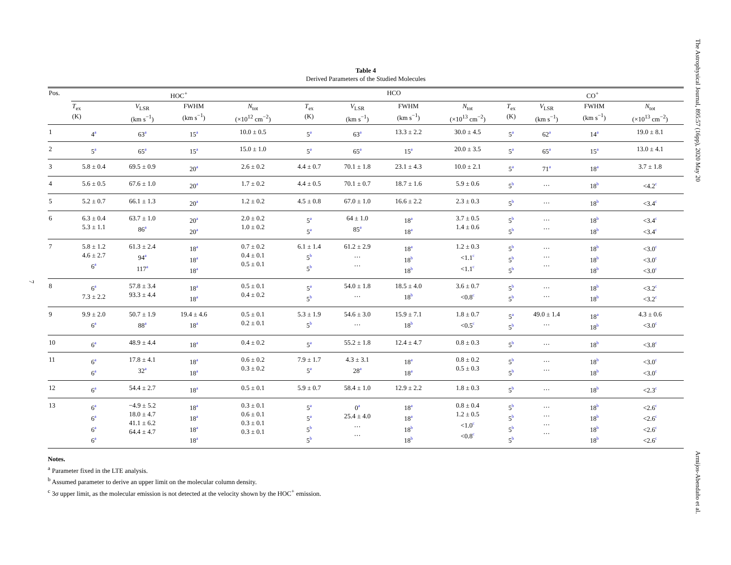The Astrophysical Journal, 895:57 (16pp), 2020 May 20
Armijos-Abendaño et al.
7
Table 4
Derived Parameters of the Studied Molecules
| Pos. | HOC<sup>+</sup> | | | | HCO | | | | CO<sup>+</sup> | | | |
| --- | --- | --- | --- | --- | --- | --- | --- | --- | --- | --- | --- | --- |
| | T<sub>ex</sub> (K) | V<sub>LSR</sub> (km s<sup>−1</sup>) | FWHM (km s<sup>−1</sup>) | N<sub>tot</sub> (×10<sup>12</sup> cm<sup>−2</sup>) | T<sub>ex</sub> (K) | V<sub>LSR</sub> (km s<sup>−1</sup>) | FWHM (km s<sup>−1</sup>) | N<sub>tot</sub> (×10<sup>13</sup> cm<sup>−2</sup>) | T<sub>ex</sub> (K) | V<sub>LSR</sub> (km s<sup>−1</sup>) | FWHM (km s<sup>−1</sup>) | N<sub>tot</sub> (×10<sup>13</sup> cm<sup>−2</sup>) |
| 1 | 4<sup>a</sup> | 63<sup>a</sup> | 15<sup>a</sup> | 10.0 ± 0.5 | 5<sup>a</sup> | 63<sup>a</sup> | 13.3 ± 2.2 | 30.0 ± 4.5 | 5<sup>a</sup> | 62<sup>a</sup> | 14<sup>a</sup> | 19.0 ± 8.1 |
| 2 | 5<sup>a</sup> | 65<sup>a</sup> | 15<sup>a</sup> | 15.0 ± 1.0 | 5<sup>a</sup> | 65<sup>a</sup> | 15<sup>a</sup> | 20.0 ± 3.5 | 5<sup>a</sup> | 65<sup>a</sup> | 15<sup>a</sup> | 13.0 ± 4.1 |
| 3 | 5.8 ± 0.4 | 69.5 ± 0.9 | 20<sup>a</sup> | 2.6 ± 0.2 | 4.4 ± 0.7 | 70.1 ± 1.8 | 23.1 ± 4.3 | 10.0 ± 2.1 | 5<sup>a</sup> | 71<sup>a</sup> | 18<sup>a</sup> | 3.7 ± 1.8 |
| 4 | 5.6 ± 0.5 | 67.6 ± 1.0 | 20<sup>a</sup> | 1.7 ± 0.2 | 4.4 ± 0.5 | 70.1 ± 0.7 | 18.7 ± 1.6 | 5.9 ± 0.6 | 5<sup>b</sup> | … | 18<sup>b</sup> | <4.2<sup>c</sup> |
| 5 | 5.2 ± 0.7 | 66.1 ± 1.3 | 20<sup>a</sup> | 1.2 ± 0.2 | 4.5 ± 0.8 | 67.0 ± 1.0 | 16.6 ± 2.2 | 2.3 ± 0.3 | 5<sup>b</sup> | … | 18<sup>b</sup> | <3.4<sup>c</sup> |
| 6 | 6.3 ± 0.4 5.3 ± 1.1 | 63.7 ± 1.0 86<sup>a</sup> | 20<sup>a</sup> 20<sup>a</sup> | 2.0 ± 0.2 1.0 ± 0.2 | 5<sup>a</sup> 5<sup>a</sup> | 64 ± 1.0 85<sup>a</sup> | 18<sup>a</sup> 18<sup>a</sup> | 3.7 ± 0.5 1.4 ± 0.6 | 5<sup>b</sup> 5<sup>b</sup> | … … | 18<sup>b</sup> 18<sup>b</sup> | <3.4<sup>c</sup> <3.4<sup>c</sup> |
| 7 | 5.8 ± 1.2 4.6 ± 2.7 6<sup>a</sup> | 61.3 ± 2.4 94<sup>a</sup> 117<sup>a</sup> | 18<sup>a</sup> 18<sup>a</sup> 18<sup>a</sup> | 0.7 ± 0.2 0.4 ± 0.1 0.5 ± 0.1 | 6.1 ± 1.4 5<sup>b</sup> 5<sup>b</sup> | 61.2 ± 2.9 … … | 18<sup>a</sup> 18<sup>b</sup> 18<sup>b</sup> | 1.2 ± 0.3 <1.1<sup>c</sup> <1.1<sup>c</sup> | 5<sup>b</sup> 5<sup>b</sup> 5<sup>b</sup> | … … … | 18<sup>b</sup> 18<sup>b</sup> 18<sup>b</sup> | <3.0<sup>c</sup> <3.0<sup>c</sup> <3.0<sup>c</sup> |
| 8 | 6<sup>a</sup> 7.3 ± 2.2 | 57.8 ± 3.4 93.3 ± 4.4 | 18<sup>a</sup> 18<sup>a</sup> | 0.5 ± 0.1 0.4 ± 0.2 | 5<sup>a</sup> 5<sup>b</sup> | 54.0 ± 1.8 … | 18.5 ± 4.0 18<sup>b</sup> | 3.6 ± 0.7 <0.8<sup>c</sup> | 5<sup>b</sup> 5<sup>b</sup> | … … | 18<sup>b</sup> 18<sup>b</sup> | <3.2<sup>c</sup> <3.2<sup>c</sup> |
| 9 | 9.9 ± 2.0 6<sup>a</sup> | 50.7 ± 1.9 88<sup>a</sup> | 19.4 ± 4.6 18<sup>a</sup> | 0.5 ± 0.1 0.2 ± 0.1 | 5.3 ± 1.9 5<sup>b</sup> | 54.6 ± 3.0 … | 15.9 ± 7.1 18<sup>b</sup> | 1.8 ± 0.7 <0.5<sup>c</sup> | 5<sup>a</sup> 5<sup>b</sup> | 49.0 ± 1.4 … | 18<sup>a</sup> 18<sup>b</sup> | 4.3 ± 0.6 <3.0<sup>c</sup> |
| 10 | 6<sup>a</sup> | 48.9 ± 4.4 | 18<sup>a</sup> | 0.4 ± 0.2 | 5<sup>a</sup> | 55.2 ± 1.8 | 12.4 ± 4.7 | 0.8 ± 0.3 | 5<sup>b</sup> | … | 18<sup>b</sup> | <3.8<sup>c</sup> |
| 11 | 6<sup>a</sup> 6<sup>a</sup> | 17.8 ± 4.1 32<sup>a</sup> | 18<sup>a</sup> 18<sup>a</sup> | 0.6 ± 0.2 0.3 ± 0.2 | 7.9 ± 1.7 5<sup>a</sup> | 4.3 ± 3.1 28<sup>a</sup> | 18<sup>a</sup> 18<sup>a</sup> | 0.8 ± 0.2 0.5 ± 0.3 | 5<sup>b</sup> 5<sup>b</sup> | … … | 18<sup>b</sup> 18<sup>b</sup> | <3.0<sup>c</sup> <3.0<sup>c</sup> |
| 12 | 6<sup>a</sup> | 54.4 ± 2.7 | 18<sup>a</sup> | 0.5 ± 0.1 | 5.9 ± 0.7 | 58.4 ± 1.0 | 12.9 ± 2.2 | 1.8 ± 0.3 | 5<sup>b</sup> | … | 18<sup>b</sup> | <2.3<sup>c</sup> |
| 13 | 6<sup>a</sup> 6<sup>a</sup> 6<sup>a</sup> 6<sup>a</sup> | −4.9 ± 5.2 18.0 ± 4.7 41.1 ± 6.2 64.4 ± 4.7 | 18<sup>a</sup> 18<sup>a</sup> 18<sup>a</sup> 18<sup>a</sup> | 0.3 ± 0.1 0.6 ± 0.1 0.3 ± 0.1 0.3 ± 0.1 | 5<sup>a</sup> 5<sup>a</sup> 5<sup>b</sup> 5<sup>b</sup> | 0<sup>a</sup> 25.4 ± 4.0 … … | 18<sup>a</sup> 18<sup>a</sup> 18<sup>b</sup> 18<sup>b</sup> | 0.8 ± 0.4 1.2 ± 0.5 <1.0<sup>c</sup> <0.8<sup>c</sup> | 5<sup>b</sup> 5<sup>b</sup> 5<sup>b</sup> 5<sup>b</sup> | … … … … | 18<sup>b</sup> 18<sup>b</sup> 18<sup>b</sup> 18<sup>b</sup> | <2.6<sup>c</sup> <2.6<sup>c</sup> <2.6<sup>c</sup> <2.6<sup>c</sup> |
Notes.
<sup>a</sup> Parameter fixed in the LTE analysis.
<sup>b</sup> Assumed parameter to derive an upper limit on the molecular column density.
<sup>c</sup> 3σ upper limit, as the molecular emission is not detected at the velocity shown by the HOC<sup>+</sup> emission.